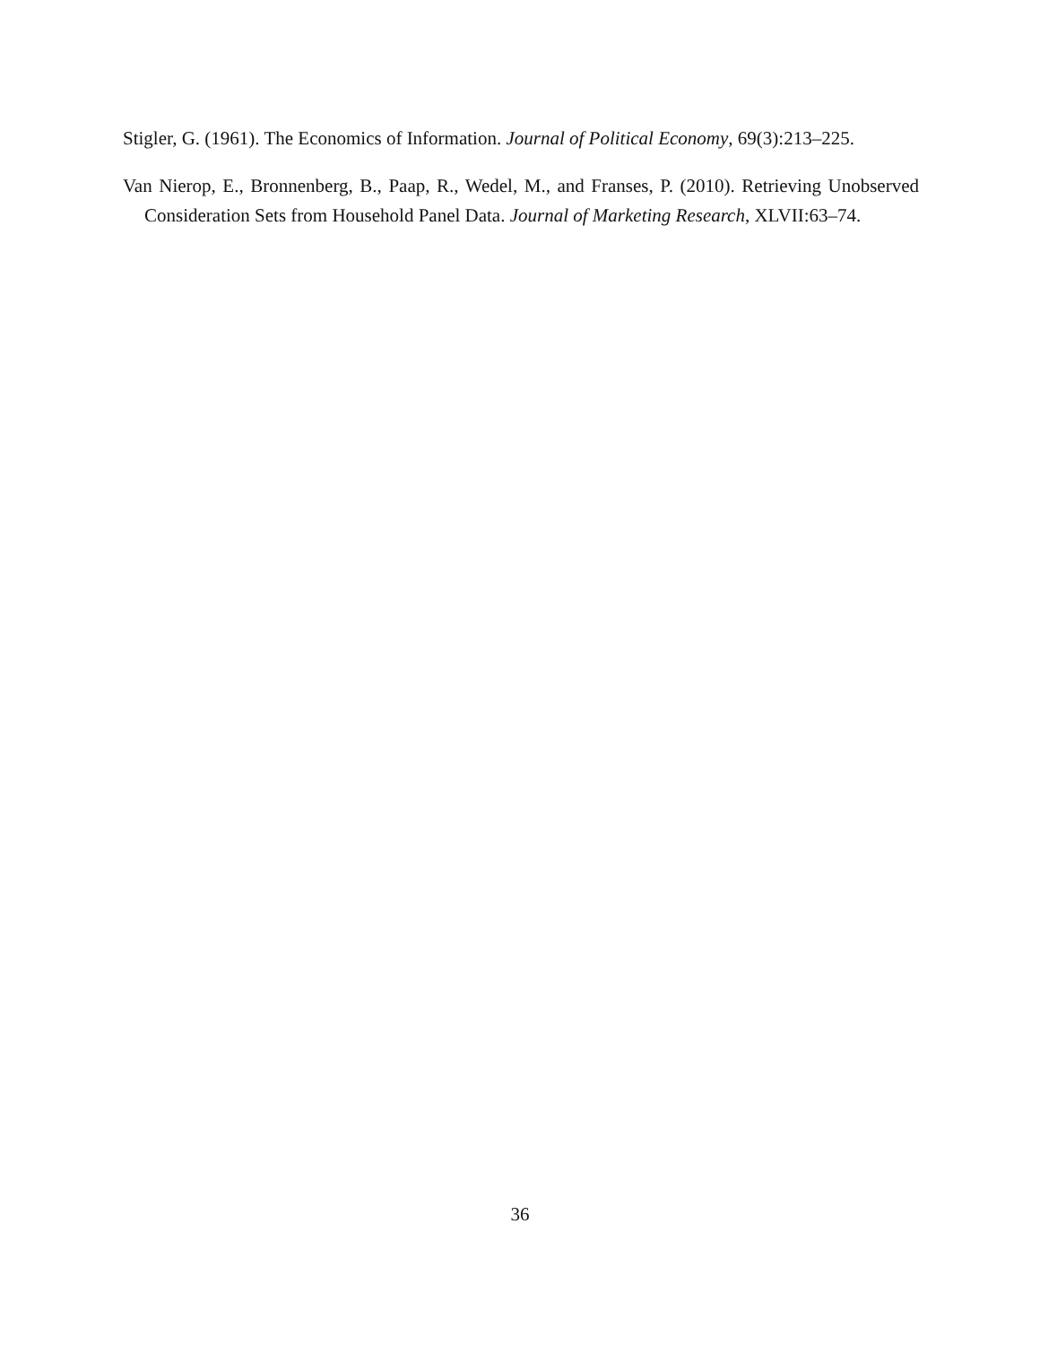Stigler, G. (1961). The Economics of Information. Journal of Political Economy, 69(3):213–225.
Van Nierop, E., Bronnenberg, B., Paap, R., Wedel, M., and Franses, P. (2010). Retrieving Unobserved Consideration Sets from Household Panel Data. Journal of Marketing Research, XLVII:63–74.
36